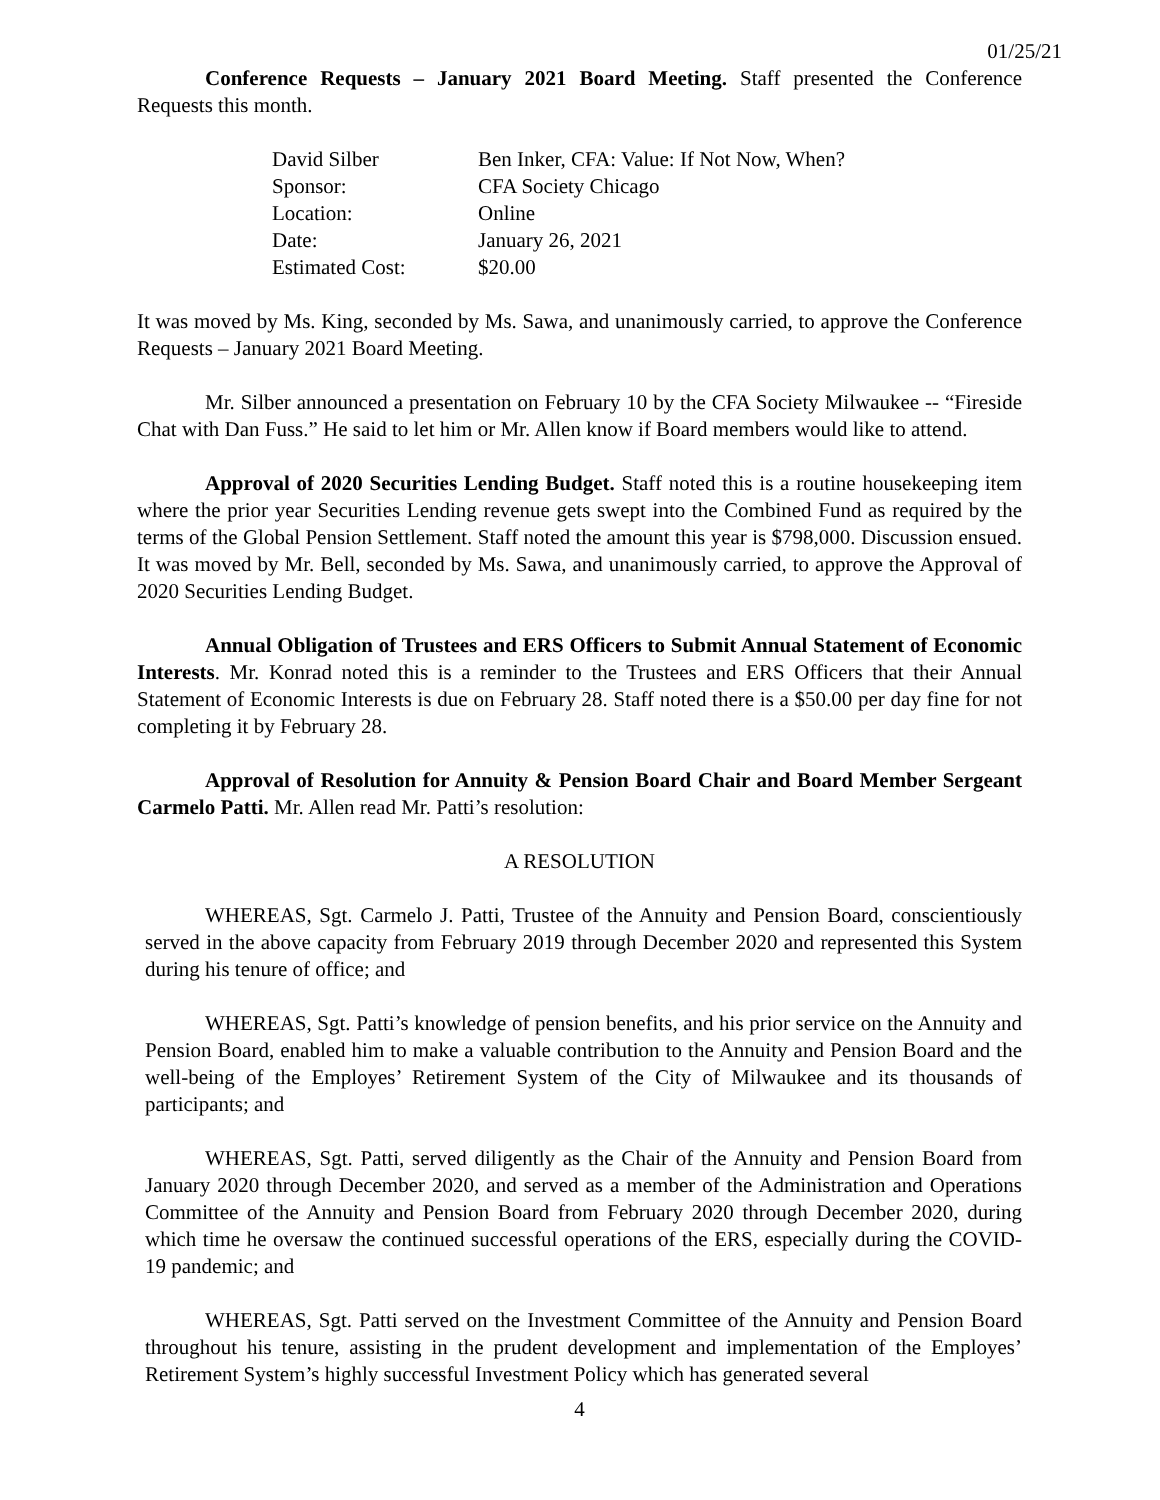01/25/21
Conference Requests – January 2021 Board Meeting. Staff presented the Conference Requests this month.
| David Silber | Ben Inker, CFA: Value: If Not Now, When? |
| Sponsor: | CFA Society Chicago |
| Location: | Online |
| Date: | January 26, 2021 |
| Estimated Cost: | $20.00 |
It was moved by Ms. King, seconded by Ms. Sawa, and unanimously carried, to approve the Conference Requests – January 2021 Board Meeting.
Mr. Silber announced a presentation on February 10 by the CFA Society Milwaukee -- “Fireside Chat with Dan Fuss.” He said to let him or Mr. Allen know if Board members would like to attend.
Approval of 2020 Securities Lending Budget. Staff noted this is a routine housekeeping item where the prior year Securities Lending revenue gets swept into the Combined Fund as required by the terms of the Global Pension Settlement. Staff noted the amount this year is $798,000. Discussion ensued. It was moved by Mr. Bell, seconded by Ms. Sawa, and unanimously carried, to approve the Approval of 2020 Securities Lending Budget.
Annual Obligation of Trustees and ERS Officers to Submit Annual Statement of Economic Interests. Mr. Konrad noted this is a reminder to the Trustees and ERS Officers that their Annual Statement of Economic Interests is due on February 28. Staff noted there is a $50.00 per day fine for not completing it by February 28.
Approval of Resolution for Annuity & Pension Board Chair and Board Member Sergeant Carmelo Patti. Mr. Allen read Mr. Patti’s resolution:
A RESOLUTION
WHEREAS, Sgt. Carmelo J. Patti, Trustee of the Annuity and Pension Board, conscientiously served in the above capacity from February 2019 through December 2020 and represented this System during his tenure of office; and
WHEREAS, Sgt. Patti’s knowledge of pension benefits, and his prior service on the Annuity and Pension Board, enabled him to make a valuable contribution to the Annuity and Pension Board and the well-being of the Employes’ Retirement System of the City of Milwaukee and its thousands of participants; and
WHEREAS, Sgt. Patti, served diligently as the Chair of the Annuity and Pension Board from January 2020 through December 2020, and served as a member of the Administration and Operations Committee of the Annuity and Pension Board from February 2020 through December 2020, during which time he oversaw the continued successful operations of the ERS, especially during the COVID-19 pandemic; and
WHEREAS, Sgt. Patti served on the Investment Committee of the Annuity and Pension Board throughout his tenure, assisting in the prudent development and implementation of the Employes’ Retirement System’s highly successful Investment Policy which has generated several
4